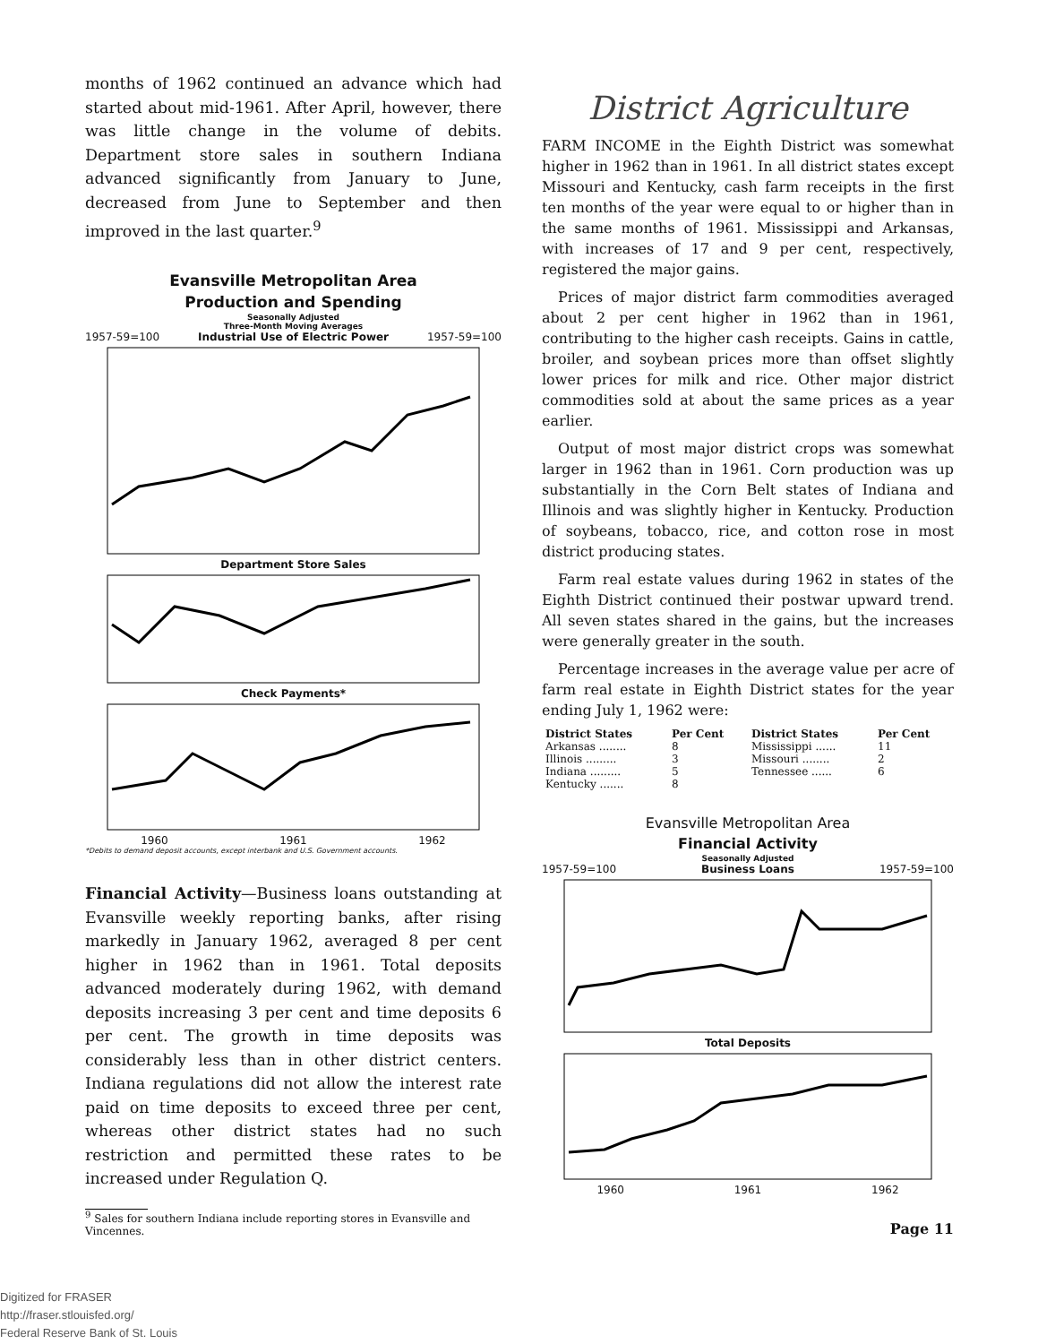months of 1962 continued an advance which had started about mid-1961. After April, however, there was little change in the volume of debits. Department store sales in southern Indiana advanced significantly from January to June, decreased from June to September and then improved in the last quarter.<sup>9</sup>
Evansville Metropolitan Area
Production and Spending
Seasonally Adjusted
Three-Month Moving Averages
1957-59=100 Industrial Use of Electric Power 1957-59=100
Department Store Sales
Check Payments*
1960 1961 1962
*Debits to demand deposit accounts, except interbank and U.S. Government accounts.
Financial Activity—Business loans outstanding at Evansville weekly reporting banks, after rising markedly in January 1962, averaged 8 per cent higher in 1962 than in 1961. Total deposits advanced moderately during 1962, with demand deposits increasing 3 per cent and time deposits 6 per cent. The growth in time deposits was considerably less than in other district centers. Indiana regulations did not allow the interest rate paid on time deposits to exceed three per cent, whereas other district states had no such restriction and permitted these rates to be increased under Regulation Q.
<sup>9</sup> Sales for southern Indiana include reporting stores in Evansville and Vincennes.
District Agriculture
FARM INCOME in the Eighth District was somewhat higher in 1962 than in 1961. In all district states except Missouri and Kentucky, cash farm receipts in the first ten months of the year were equal to or higher than in the same months of 1961. Mississippi and Arkansas, with increases of 17 and 9 per cent, respectively, registered the major gains.
Prices of major district farm commodities averaged about 2 per cent higher in 1962 than in 1961, contributing to the higher cash receipts. Gains in cattle, broiler, and soybean prices more than offset slightly lower prices for milk and rice. Other major district commodities sold at about the same prices as a year earlier.
Output of most major district crops was somewhat larger in 1962 than in 1961. Corn production was up substantially in the Corn Belt states of Indiana and Illinois and was slightly higher in Kentucky. Production of soybeans, tobacco, rice, and cotton rose in most district producing states.
Farm real estate values during 1962 in states of the Eighth District continued their postwar upward trend. All seven states shared in the gains, but the increases were generally greater in the south.
Percentage increases in the average value per acre of farm real estate in Eighth District states for the year ending July 1, 1962 were:
| District States | Per Cent | District States | Per Cent |
| --- | --- | --- | --- |
| Arkansas ........ | 8 | Mississippi ...... | 11 |
| Illinois ......... | 3 | Missouri ........ | 2 |
| Indiana ......... | 5 | Tennessee ...... | 6 |
| Kentucky ....... | 8 | | |
Evansville Metropolitan Area
Financial Activity
Seasonally Adjusted
1957-59=100 Business Loans 1957-59=100
Total Deposits
1960 1961 1962
Page 11
Digitized for FRASER
http://fraser.stlouisfed.org/
Federal Reserve Bank of St. Louis